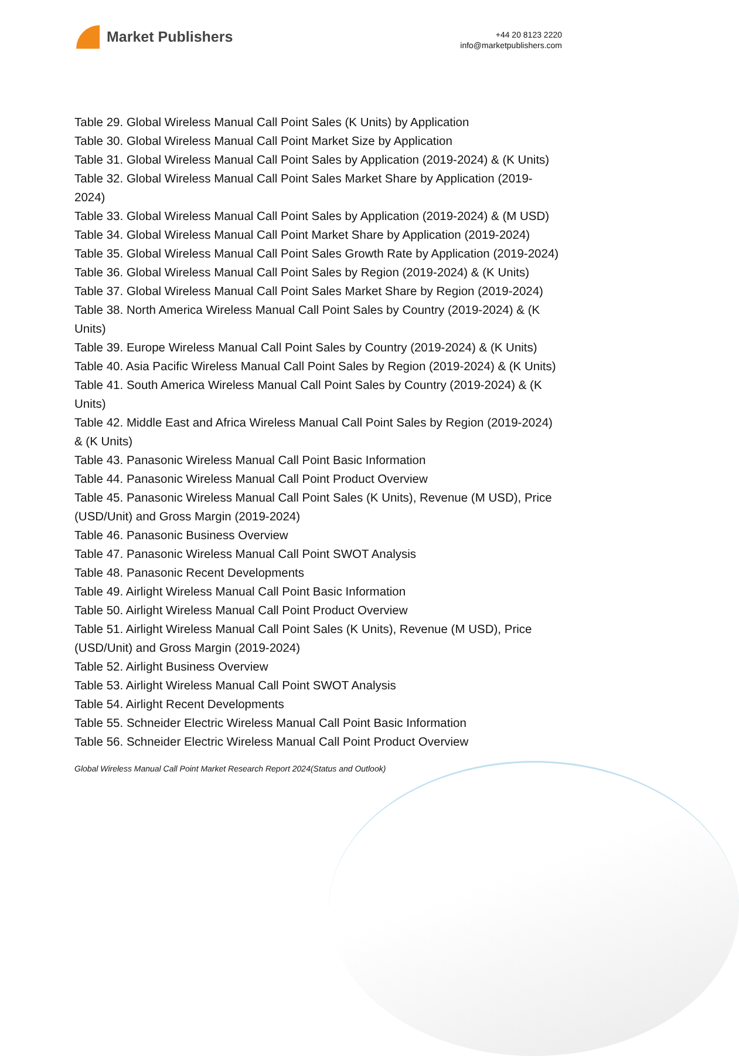Market Publishers
+44 20 8123 2220
info@marketpublishers.com
Table 29. Global Wireless Manual Call Point Sales (K Units) by Application
Table 30. Global Wireless Manual Call Point Market Size by Application
Table 31. Global Wireless Manual Call Point Sales by Application (2019-2024) & (K Units)
Table 32. Global Wireless Manual Call Point Sales Market Share by Application (2019-2024)
Table 33. Global Wireless Manual Call Point Sales by Application (2019-2024) & (M USD)
Table 34. Global Wireless Manual Call Point Market Share by Application (2019-2024)
Table 35. Global Wireless Manual Call Point Sales Growth Rate by Application (2019-2024)
Table 36. Global Wireless Manual Call Point Sales by Region (2019-2024) & (K Units)
Table 37. Global Wireless Manual Call Point Sales Market Share by Region (2019-2024)
Table 38. North America Wireless Manual Call Point Sales by Country (2019-2024) & (K Units)
Table 39. Europe Wireless Manual Call Point Sales by Country (2019-2024) & (K Units)
Table 40. Asia Pacific Wireless Manual Call Point Sales by Region (2019-2024) & (K Units)
Table 41. South America Wireless Manual Call Point Sales by Country (2019-2024) & (K Units)
Table 42. Middle East and Africa Wireless Manual Call Point Sales by Region (2019-2024) & (K Units)
Table 43. Panasonic Wireless Manual Call Point Basic Information
Table 44. Panasonic Wireless Manual Call Point Product Overview
Table 45. Panasonic Wireless Manual Call Point Sales (K Units), Revenue (M USD), Price (USD/Unit) and Gross Margin (2019-2024)
Table 46. Panasonic Business Overview
Table 47. Panasonic Wireless Manual Call Point SWOT Analysis
Table 48. Panasonic Recent Developments
Table 49. Airlight Wireless Manual Call Point Basic Information
Table 50. Airlight Wireless Manual Call Point Product Overview
Table 51. Airlight Wireless Manual Call Point Sales (K Units), Revenue (M USD), Price (USD/Unit) and Gross Margin (2019-2024)
Table 52. Airlight Business Overview
Table 53. Airlight Wireless Manual Call Point SWOT Analysis
Table 54. Airlight Recent Developments
Table 55. Schneider Electric Wireless Manual Call Point Basic Information
Table 56. Schneider Electric Wireless Manual Call Point Product Overview
Global Wireless Manual Call Point Market Research Report 2024(Status and Outlook)